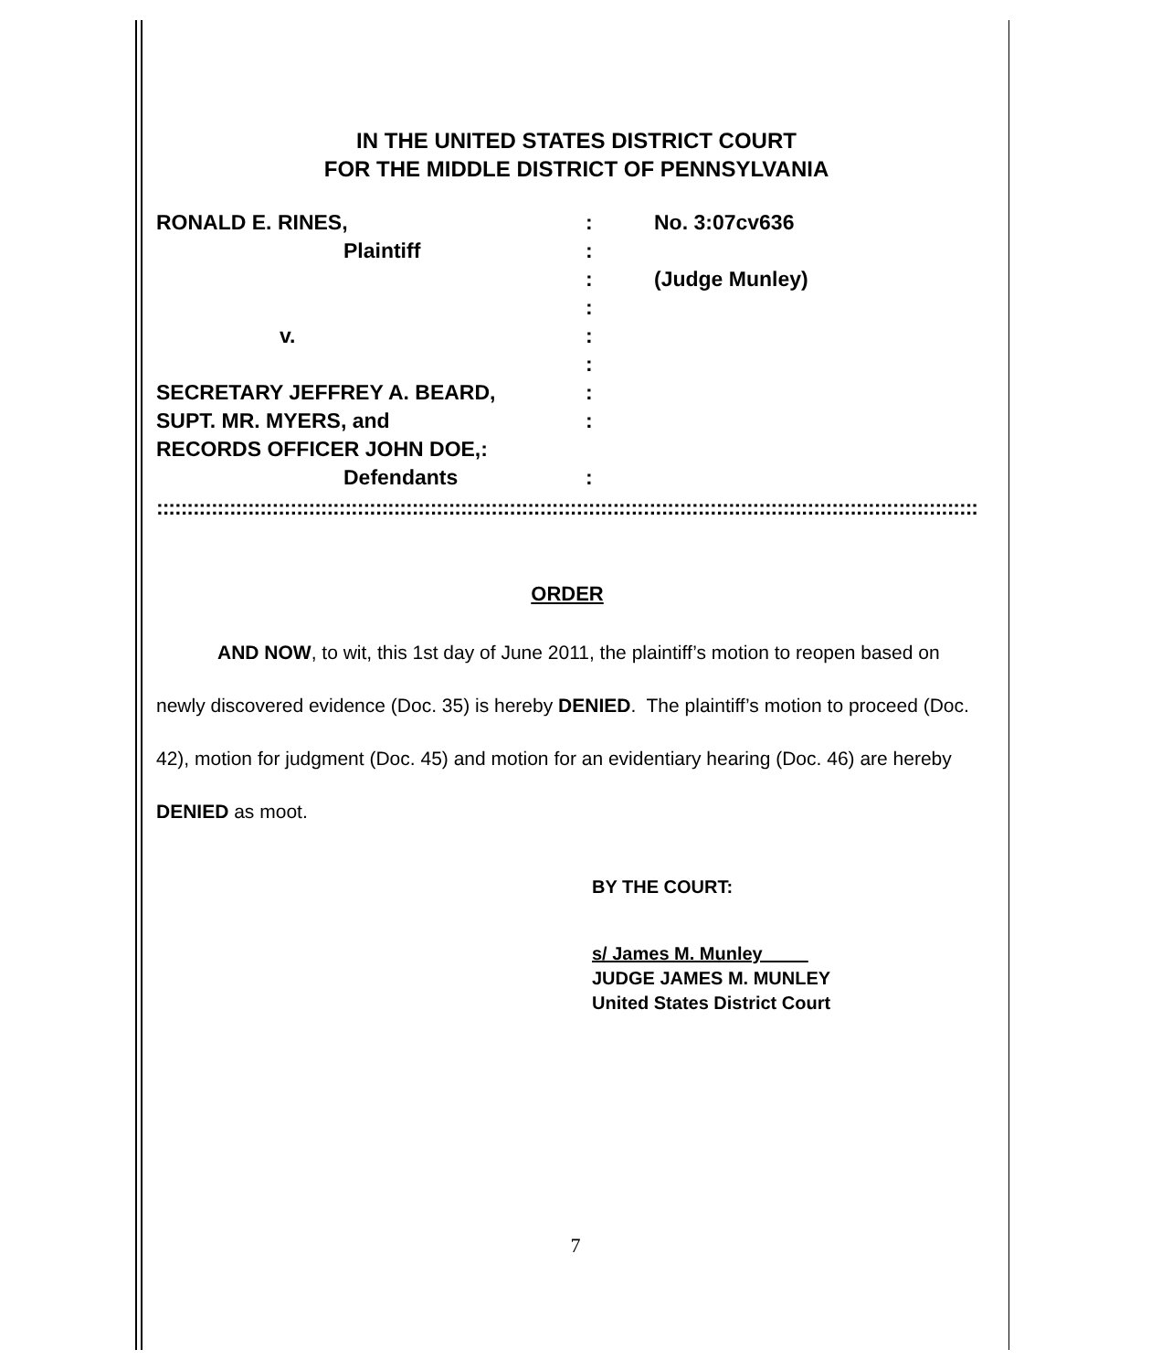IN THE UNITED STATES DISTRICT COURT
FOR THE MIDDLE DISTRICT OF PENNSYLVANIA
RONALD E. RINES, : No. 3:07cv636
Plaintiff :
: (Judge Munley)
:
v. :
:
SECRETARY JEFFREY A. BEARD, :
SUPT. MR. MYERS, and :
RECORDS OFFICER JOHN DOE,:
Defendants :
::::::::::::::::::::::::::::::::::::::::::::::::::::::::::::::::::::::::::::::::::::::::::::::::::::::::::::::::::::::::::::::::::::::::::::::::
ORDER
AND NOW, to wit, this 1st day of June 2011, the plaintiff’s motion to reopen based on newly discovered evidence (Doc. 35) is hereby DENIED. The plaintiff’s motion to proceed (Doc. 42), motion for judgment (Doc. 45) and motion for an evidentiary hearing (Doc. 46) are hereby DENIED as moot.
BY THE COURT:
s/ James M. Munley
JUDGE JAMES M. MUNLEY
United States District Court
7